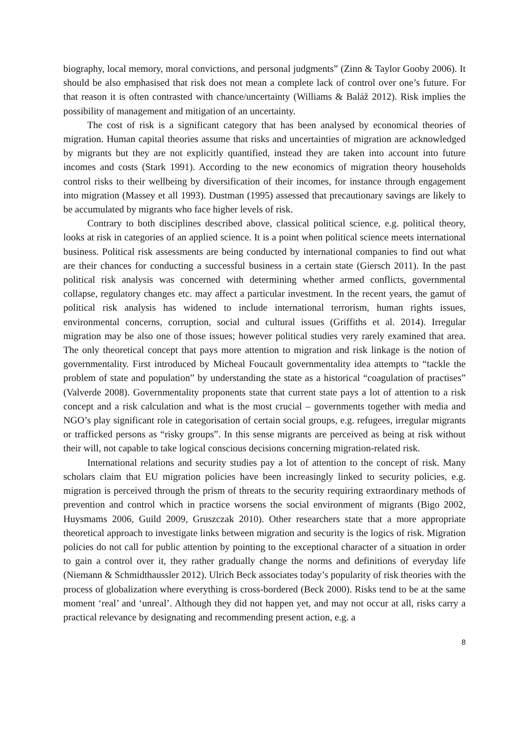biography, local memory, moral convictions, and personal judgments” (Zinn & Taylor Gooby 2006). It should be also emphasised that risk does not mean a complete lack of control over one’s future. For that reason it is often contrasted with chance/uncertainty (Williams & Baláž 2012). Risk implies the possibility of management and mitigation of an uncertainty.
The cost of risk is a significant category that has been analysed by economical theories of migration. Human capital theories assume that risks and uncertainties of migration are acknowledged by migrants but they are not explicitly quantified, instead they are taken into account into future incomes and costs (Stark 1991). According to the new economics of migration theory households control risks to their wellbeing by diversification of their incomes, for instance through engagement into migration (Massey et all 1993). Dustman (1995) assessed that precautionary savings are likely to be accumulated by migrants who face higher levels of risk.
Contrary to both disciplines described above, classical political science, e.g. political theory, looks at risk in categories of an applied science. It is a point when political science meets international business. Political risk assessments are being conducted by international companies to find out what are their chances for conducting a successful business in a certain state (Giersch 2011). In the past political risk analysis was concerned with determining whether armed conflicts, governmental collapse, regulatory changes etc. may affect a particular investment. In the recent years, the gamut of political risk analysis has widened to include international terrorism, human rights issues, environmental concerns, corruption, social and cultural issues (Griffiths et al. 2014). Irregular migration may be also one of those issues; however political studies very rarely examined that area. The only theoretical concept that pays more attention to migration and risk linkage is the notion of governmentality. First introduced by Micheal Foucault governmentality idea attempts to “tackle the problem of state and population” by understanding the state as a historical “coagulation of practises” (Valverde 2008). Governmentality proponents state that current state pays a lot of attention to a risk concept and a risk calculation and what is the most crucial – governments together with media and NGO’s play significant role in categorisation of certain social groups, e.g. refugees, irregular migrants or trafficked persons as “risky groups”. In this sense migrants are perceived as being at risk without their will, not capable to take logical conscious decisions concerning migration-related risk.
International relations and security studies pay a lot of attention to the concept of risk. Many scholars claim that EU migration policies have been increasingly linked to security policies, e.g. migration is perceived through the prism of threats to the security requiring extraordinary methods of prevention and control which in practice worsens the social environment of migrants (Bigo 2002, Huysmams 2006, Guild 2009, Gruszczak 2010). Other researchers state that a more appropriate theoretical approach to investigate links between migration and security is the logics of risk. Migration policies do not call for public attention by pointing to the exceptional character of a situation in order to gain a control over it, they rather gradually change the norms and definitions of everyday life (Niemann & Schmidthaussler 2012). Ulrich Beck associates today’s popularity of risk theories with the process of globalization where everything is cross-bordered (Beck 2000). Risks tend to be at the same moment ‘real’ and ‘unreal’. Although they did not happen yet, and may not occur at all, risks carry a practical relevance by designating and recommending present action, e.g. a
8